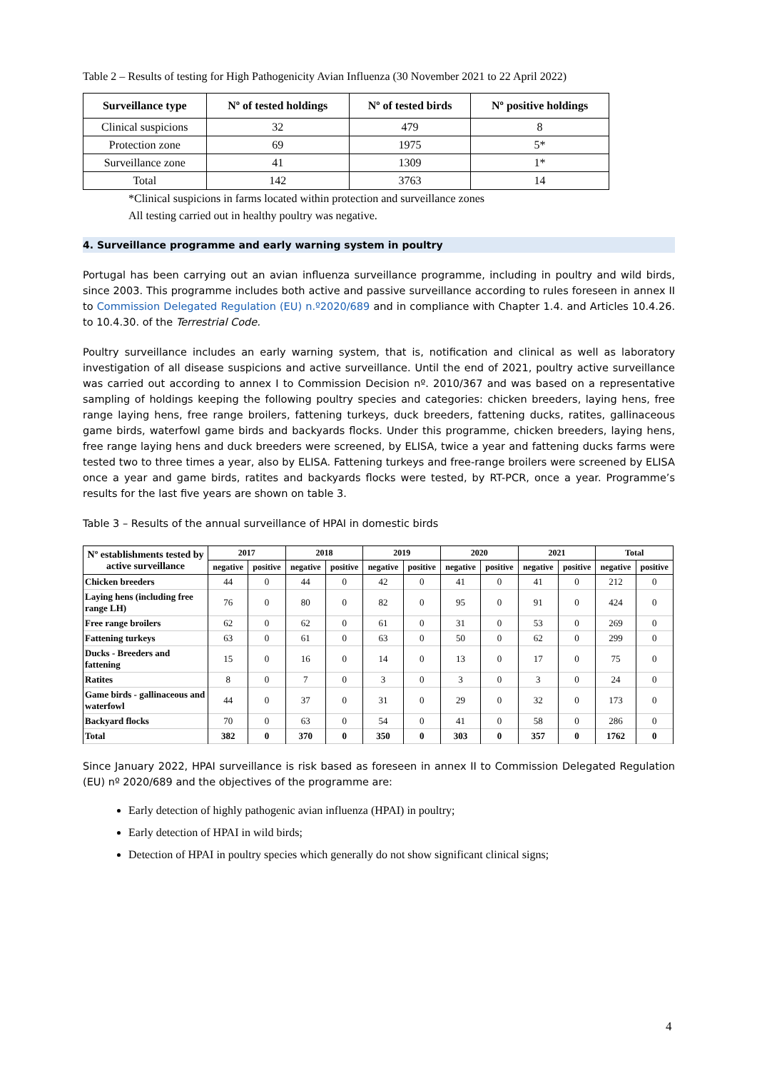Table 2 – Results of testing for High Pathogenicity Avian Influenza (30 November 2021 to 22 April 2022)
| Surveillance type | Nº of tested holdings | Nº of tested birds | Nº positive holdings |
| --- | --- | --- | --- |
| Clinical suspicions | 32 | 479 | 8 |
| Protection zone | 69 | 1975 | 5* |
| Surveillance zone | 41 | 1309 | 1* |
| Total | 142 | 3763 | 14 |
*Clinical suspicions in farms located within protection and surveillance zones
All testing carried out in healthy poultry was negative.
4. Surveillance programme and early warning system in poultry
Portugal has been carrying out an avian influenza surveillance programme, including in poultry and wild birds, since 2003. This programme includes both active and passive surveillance according to rules foreseen in annex II to Commission Delegated Regulation (EU) n.º2020/689 and in compliance with Chapter 1.4. and Articles 10.4.26. to 10.4.30. of the Terrestrial Code.
Poultry surveillance includes an early warning system, that is, notification and clinical as well as laboratory investigation of all disease suspicions and active surveillance. Until the end of 2021, poultry active surveillance was carried out according to annex I to Commission Decision nº. 2010/367 and was based on a representative sampling of holdings keeping the following poultry species and categories: chicken breeders, laying hens, free range laying hens, free range broilers, fattening turkeys, duck breeders, fattening ducks, ratites, gallinaceous game birds, waterfowl game birds and backyards flocks. Under this programme, chicken breeders, laying hens, free range laying hens and duck breeders were screened, by ELISA, twice a year and fattening ducks farms were tested two to three times a year, also by ELISA. Fattening turkeys and free-range broilers were screened by ELISA once a year and game birds, ratites and backyards flocks were tested, by RT-PCR, once a year. Programme’s results for the last five years are shown on table 3.
Table 3 – Results of the annual surveillance of HPAI in domestic birds
| Nº establishments tested by active surveillance | 2017 | | 2018 | | 2019 | | 2020 | | 2021 | | Total | |
| --- | --- | --- | --- | --- | --- | --- | --- | --- | --- | --- | --- | --- |
| | negative | positive | negative | positive | negative | positive | negative | positive | negative | positive | negative | positive |
| Chicken breeders | 44 | 0 | 44 | 0 | 42 | 0 | 41 | 0 | 41 | 0 | 212 | 0 |
| Laying hens (including free range LH) | 76 | 0 | 80 | 0 | 82 | 0 | 95 | 0 | 91 | 0 | 424 | 0 |
| Free range broilers | 62 | 0 | 62 | 0 | 61 | 0 | 31 | 0 | 53 | 0 | 269 | 0 |
| Fattening turkeys | 63 | 0 | 61 | 0 | 63 | 0 | 50 | 0 | 62 | 0 | 299 | 0 |
| Ducks - Breeders and fattening | 15 | 0 | 16 | 0 | 14 | 0 | 13 | 0 | 17 | 0 | 75 | 0 |
| Ratites | 8 | 0 | 7 | 0 | 3 | 0 | 3 | 0 | 3 | 0 | 24 | 0 |
| Game birds - gallinaceous and waterfowl | 44 | 0 | 37 | 0 | 31 | 0 | 29 | 0 | 32 | 0 | 173 | 0 |
| Backyard flocks | 70 | 0 | 63 | 0 | 54 | 0 | 41 | 0 | 58 | 0 | 286 | 0 |
| Total | 382 | 0 | 370 | 0 | 350 | 0 | 303 | 0 | 357 | 0 | 1762 | 0 |
Since January 2022, HPAI surveillance is risk based as foreseen in annex II to Commission Delegated Regulation (EU) nº 2020/689 and the objectives of the programme are:
Early detection of highly pathogenic avian influenza (HPAI) in poultry;
Early detection of HPAI in wild birds;
Detection of HPAI in poultry species which generally do not show significant clinical signs;
4